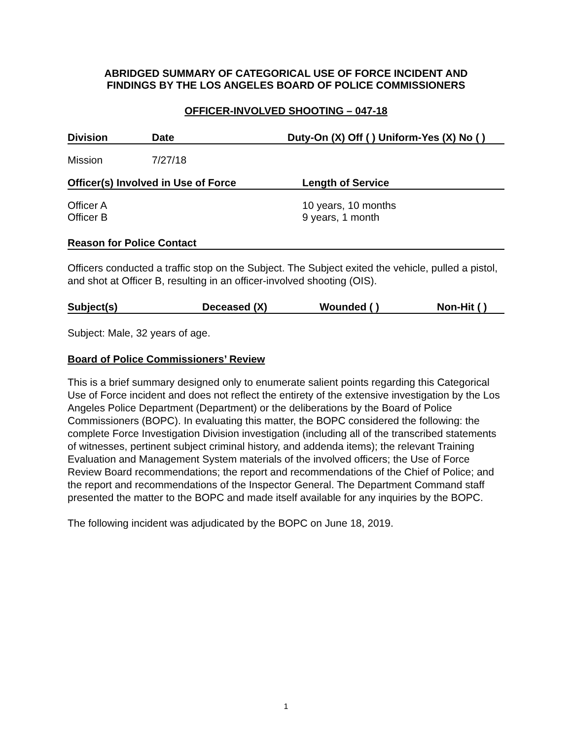ABRIDGED SUMMARY OF CATEGORICAL USE OF FORCE INCIDENT AND
FINDINGS BY THE LOS ANGELES BOARD OF POLICE COMMISSIONERS
OFFICER-INVOLVED SHOOTING – 047-18
Division Date Duty-On (X) Off ( ) Uniform-Yes (X) No ( )
Mission 7/27/18
Officer(s) Involved in Use of Force Length of Service
Officer A
Officer B 10 years, 10 months
9 years, 1 month
Reason for Police Contact
Officers conducted a traffic stop on the Subject. The Subject exited the vehicle, pulled a pistol, and shot at Officer B, resulting in an officer-involved shooting (OIS).
Subject(s) Deceased (X) Wounded ( ) Non-Hit ( )
Subject: Male, 32 years of age.
Board of Police Commissioners’ Review
This is a brief summary designed only to enumerate salient points regarding this Categorical Use of Force incident and does not reflect the entirety of the extensive investigation by the Los Angeles Police Department (Department) or the deliberations by the Board of Police Commissioners (BOPC). In evaluating this matter, the BOPC considered the following: the complete Force Investigation Division investigation (including all of the transcribed statements of witnesses, pertinent subject criminal history, and addenda items); the relevant Training Evaluation and Management System materials of the involved officers; the Use of Force Review Board recommendations; the report and recommendations of the Chief of Police; and the report and recommendations of the Inspector General. The Department Command staff presented the matter to the BOPC and made itself available for any inquiries by the BOPC.
The following incident was adjudicated by the BOPC on June 18, 2019.
1